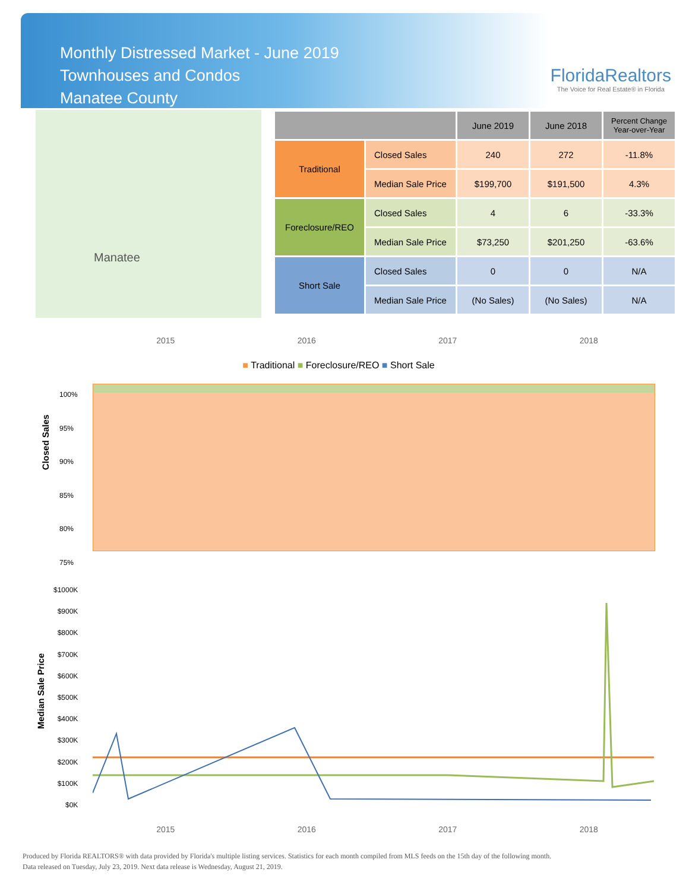Monthly Distressed Market - June 2019
Townhouses and Condos
Manatee County
FloridaRealtors
The Voice for Real Estate® in Florida
Manatee
| | | June 2019 | June 2018 | Percent Change Year-over-Year |
| --- | --- | --- | --- | --- |
| Traditional | Closed Sales | 240 | 272 | -11.8% |
| | Median Sale Price | $199,700 | $191,500 | 4.3% |
| Foreclosure/REO | Closed Sales | 4 | 6 | -33.3% |
| | Median Sale Price | $73,250 | $201,250 | -63.6% |
| Short Sale | Closed Sales | 0 | 0 | N/A |
| | Median Sale Price | (No Sales) | (No Sales) | N/A |
2015 2016 2017 2018
■ Traditional ■ Foreclosure/REO ■ Short Sale
Closed Sales
100%
95%
90%
85%
80%
75%
Median Sale Price
$1000K
$900K
$800K
$700K
$600K
$500K
$400K
$300K
$200K
$100K
$0K
2015 2016 2017 2018
Produced by Florida REALTORS® with data provided by Florida's multiple listing services. Statistics for each month compiled from MLS feeds on the 15th day of the following month.
Data released on Tuesday, July 23, 2019. Next data release is Wednesday, August 21, 2019.